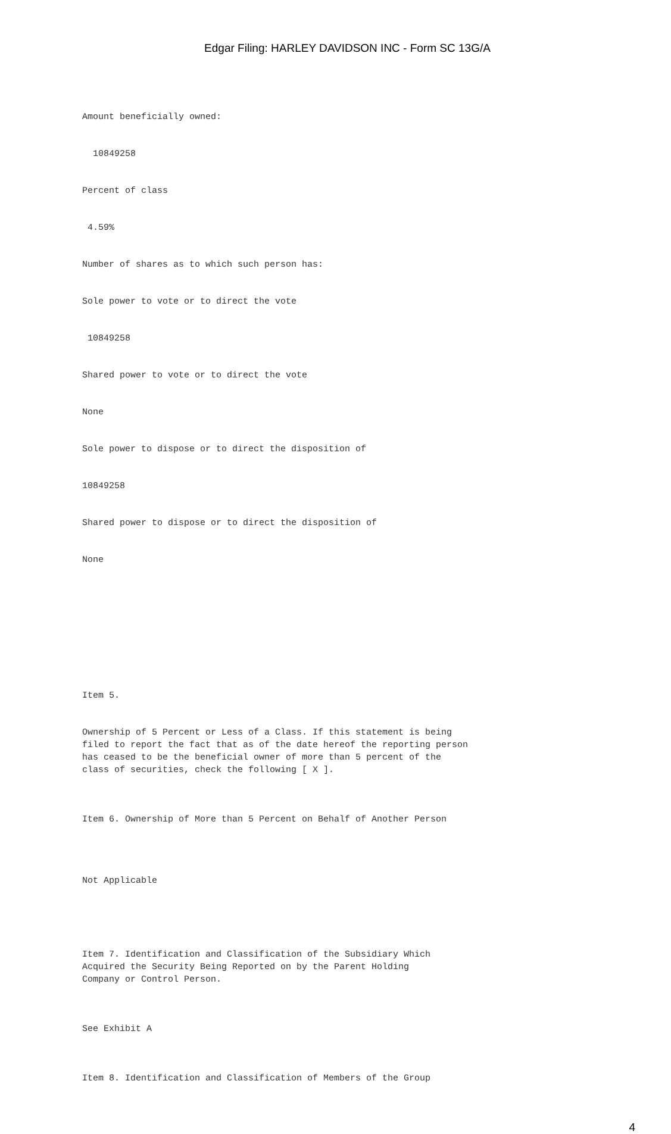Edgar Filing: HARLEY DAVIDSON INC - Form SC 13G/A
Amount beneficially owned:
10849258
Percent of class
4.59%
Number of shares as to which such person has:
Sole power to vote or to direct the vote
10849258
Shared power to vote or to direct the vote
None
Sole power to dispose or to direct the disposition of
10849258
Shared power to dispose or to direct the disposition of
None
Item 5.
Ownership of 5 Percent or Less of a Class. If this statement is being filed to report the fact that as of the date hereof the reporting person has ceased to be the beneficial owner of more than 5 percent of the class of securities, check the following [ X ].
Item 6. Ownership of More than 5 Percent on Behalf of Another Person
Not Applicable
Item 7. Identification and Classification of the Subsidiary Which Acquired the Security Being Reported on by the Parent Holding Company or Control Person.
See Exhibit A
Item 8. Identification and Classification of Members of the Group
4